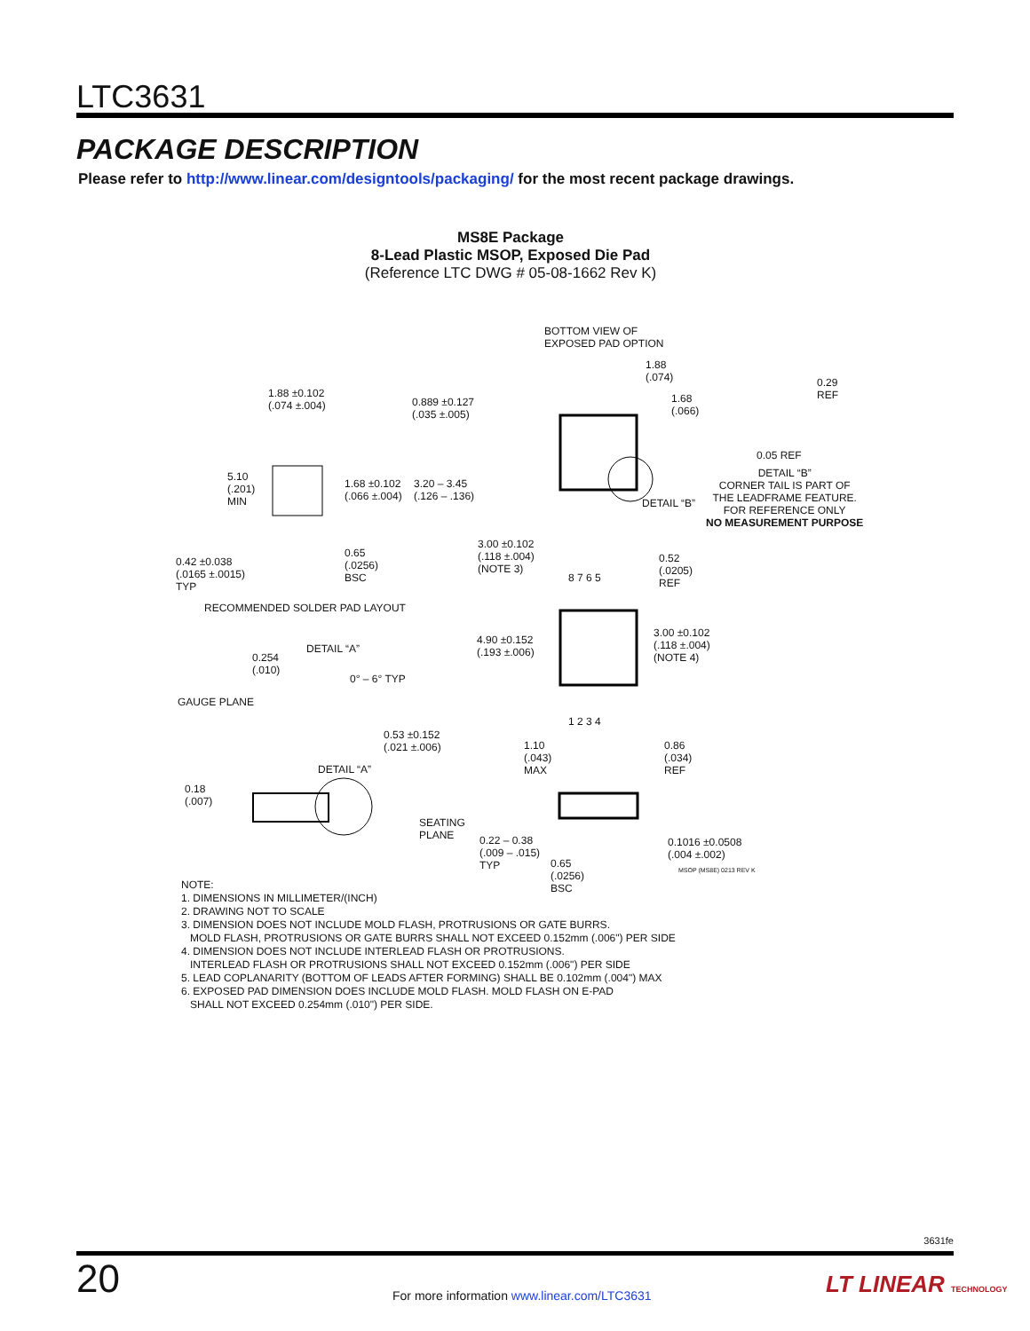LTC3631
PACKAGE DESCRIPTION
Please refer to http://www.linear.com/designtools/packaging/ for the most recent package drawings.
MS8E Package
8-Lead Plastic MSOP, Exposed Die Pad
(Reference LTC DWG # 05-08-1662 Rev K)
1.88 ±0.102
(.074 ±.004) 0.889 ±0.127
(.035 ±.005)
5.10
(.201)
MIN
1.68 ±0.102
(.066 ±.004)
3.20 – 3.45
(.126 – .136)
0.42 ±0.038
(.0165 ±.0015)
TYP
0.65
(.0256)
BSC
RECOMMENDED SOLDER PAD LAYOUT
BOTTOM VIEW OF
EXPOSED PAD OPTION
1.88
(.074)
1.68
(.066)
0.29
REF
0.05 REF
DETAIL “B”
CORNER TAIL IS PART OF
THE LEADFRAME FEATURE.
FOR REFERENCE ONLY
NO MEASUREMENT PURPOSE
DETAIL “B”
3.00 ±0.102
(.118 ±.004)
(NOTE 3)
0.52
(.0205)
REF 8 7 6 5
3.00 ±0.102
(.118 ±.004)
(NOTE 4)
4.90 ±0.152
(.193 ±.006)
1 2 3 4
DETAIL “A”
0.254
(.010)
0° – 6° TYP
GAUGE PLANE
0.53 ±0.152
(.021 ±.006)
DETAIL “A”
0.18
(.007)
1.10
(.043)
MAX
0.86
(.034)
REF
SEATING
PLANE 0.22 – 0.38
(.009 – .015)
TYP 0.65
(.0256)
BSC
0.1016 ±0.0508
(.004 ±.002)
MSOP (MS8E) 0213 REV K
NOTE:
1. DIMENSIONS IN MILLIMETER/(INCH)
2. DRAWING NOT TO SCALE
3. DIMENSION DOES NOT INCLUDE MOLD FLASH, PROTRUSIONS OR GATE BURRS.
MOLD FLASH, PROTRUSIONS OR GATE BURRS SHALL NOT EXCEED 0.152mm (.006") PER SIDE
4. DIMENSION DOES NOT INCLUDE INTERLEAD FLASH OR PROTRUSIONS.
INTERLEAD FLASH OR PROTRUSIONS SHALL NOT EXCEED 0.152mm (.006") PER SIDE
5. LEAD COPLANARITY (BOTTOM OF LEADS AFTER FORMING) SHALL BE 0.102mm (.004") MAX
6. EXPOSED PAD DIMENSION DOES INCLUDE MOLD FLASH. MOLD FLASH ON E-PAD
SHALL NOT EXCEED 0.254mm (.010") PER SIDE.
3631fe
20
For more information www.linear.com/LTC3631
LT LINEAR TECHNOLOGY